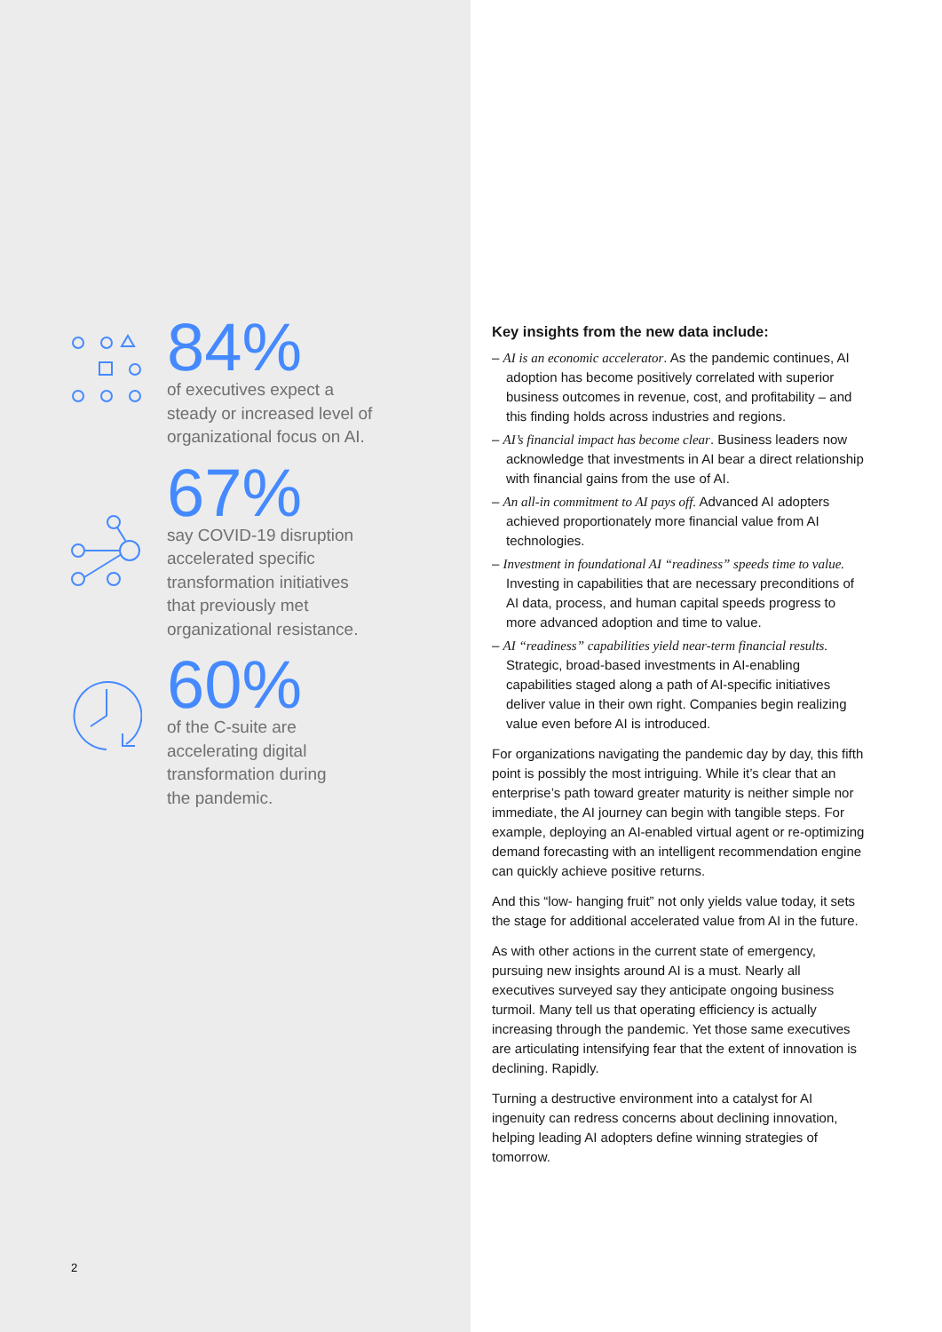84%
of executives expect a
steady or increased level of
organizational focus on AI.
67%
say COVID-19 disruption
accelerated specific
transformation initiatives
that previously met
organizational resistance.
60%
of the C-suite are
accelerating digital
transformation during
the pandemic.
2
Key insights from the new data include:
– AI is an economic accelerator. As the pandemic continues, AI adoption has become positively correlated with superior business outcomes in revenue, cost, and profitability – and this finding holds across industries and regions.
– AI’s financial impact has become clear. Business leaders now acknowledge that investments in AI bear a direct relationship with financial gains from the use of AI.
– An all-in commitment to AI pays off. Advanced AI adopters achieved proportionately more financial value from AI technologies.
– Investment in foundational AI “readiness” speeds time to value. Investing in capabilities that are necessary preconditions of AI data, process, and human capital speeds progress to more advanced adoption and time to value.
– AI “readiness” capabilities yield near-term financial results. Strategic, broad-based investments in AI-enabling capabilities staged along a path of AI-specific initiatives deliver value in their own right. Companies begin realizing value even before AI is introduced.
For organizations navigating the pandemic day by day, this fifth point is possibly the most intriguing. While it’s clear that an enterprise’s path toward greater maturity is neither simple nor immediate, the AI journey can begin with tangible steps. For example, deploying an AI-enabled virtual agent or re-optimizing demand forecasting with an intelligent recommendation engine can quickly achieve positive returns.
And this “low- hanging fruit” not only yields value today, it sets the stage for additional accelerated value from AI in the future.
As with other actions in the current state of emergency, pursuing new insights around AI is a must. Nearly all executives surveyed say they anticipate ongoing business turmoil. Many tell us that operating efficiency is actually increasing through the pandemic. Yet those same executives are articulating intensifying fear that the extent of innovation is declining. Rapidly.
Turning a destructive environment into a catalyst for AI ingenuity can redress concerns about declining innovation, helping leading AI adopters define winning strategies of tomorrow.